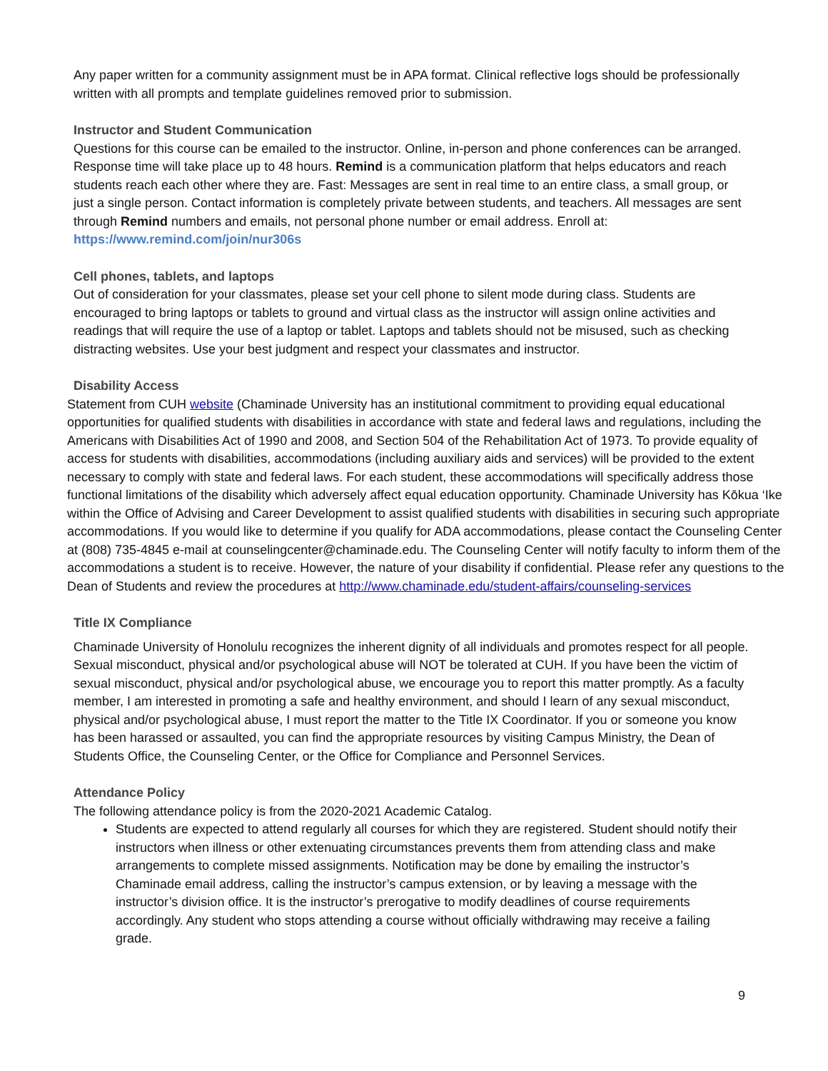Any paper written for a community assignment must be in APA format. Clinical reflective logs should be professionally written with all prompts and template guidelines removed prior to submission.
Instructor and Student Communication
Questions for this course can be emailed to the instructor. Online, in-person and phone conferences can be arranged. Response time will take place up to 48 hours. Remind is a communication platform that helps educators and reach students reach each other where they are. Fast: Messages are sent in real time to an entire class, a small group, or just a single person. Contact information is completely private between students, and teachers. All messages are sent through Remind numbers and emails, not personal phone number or email address. Enroll at: https://www.remind.com/join/nur306s
Cell phones, tablets, and laptops
Out of consideration for your classmates, please set your cell phone to silent mode during class. Students are encouraged to bring laptops or tablets to ground and virtual class as the instructor will assign online activities and readings that will require the use of a laptop or tablet. Laptops and tablets should not be misused, such as checking distracting websites. Use your best judgment and respect your classmates and instructor.
Disability Access
Statement from CUH website (Chaminade University has an institutional commitment to providing equal educational opportunities for qualified students with disabilities in accordance with state and federal laws and regulations, including the Americans with Disabilities Act of 1990 and 2008, and Section 504 of the Rehabilitation Act of 1973. To provide equality of access for students with disabilities, accommodations (including auxiliary aids and services) will be provided to the extent necessary to comply with state and federal laws. For each student, these accommodations will specifically address those functional limitations of the disability which adversely affect equal education opportunity. Chaminade University has Kōkua ‘Ike within the Office of Advising and Career Development to assist qualified students with disabilities in securing such appropriate accommodations. If you would like to determine if you qualify for ADA accommodations, please contact the Counseling Center at (808) 735-4845 e-mail at counselingcenter@chaminade.edu. The Counseling Center will notify faculty to inform them of the accommodations a student is to receive. However, the nature of your disability if confidential. Please refer any questions to the Dean of Students and review the procedures at http://www.chaminade.edu/student-affairs/counseling-services
Title IX Compliance
Chaminade University of Honolulu recognizes the inherent dignity of all individuals and promotes respect for all people. Sexual misconduct, physical and/or psychological abuse will NOT be tolerated at CUH. If you have been the victim of sexual misconduct, physical and/or psychological abuse, we encourage you to report this matter promptly. As a faculty member, I am interested in promoting a safe and healthy environment, and should I learn of any sexual misconduct, physical and/or psychological abuse, I must report the matter to the Title IX Coordinator. If you or someone you know has been harassed or assaulted, you can find the appropriate resources by visiting Campus Ministry, the Dean of Students Office, the Counseling Center, or the Office for Compliance and Personnel Services.
Attendance Policy
The following attendance policy is from the 2020-2021 Academic Catalog.
Students are expected to attend regularly all courses for which they are registered. Student should notify their instructors when illness or other extenuating circumstances prevents them from attending class and make arrangements to complete missed assignments. Notification may be done by emailing the instructor’s Chaminade email address, calling the instructor’s campus extension, or by leaving a message with the instructor’s division office. It is the instructor’s prerogative to modify deadlines of course requirements accordingly. Any student who stops attending a course without officially withdrawing may receive a failing grade.
9